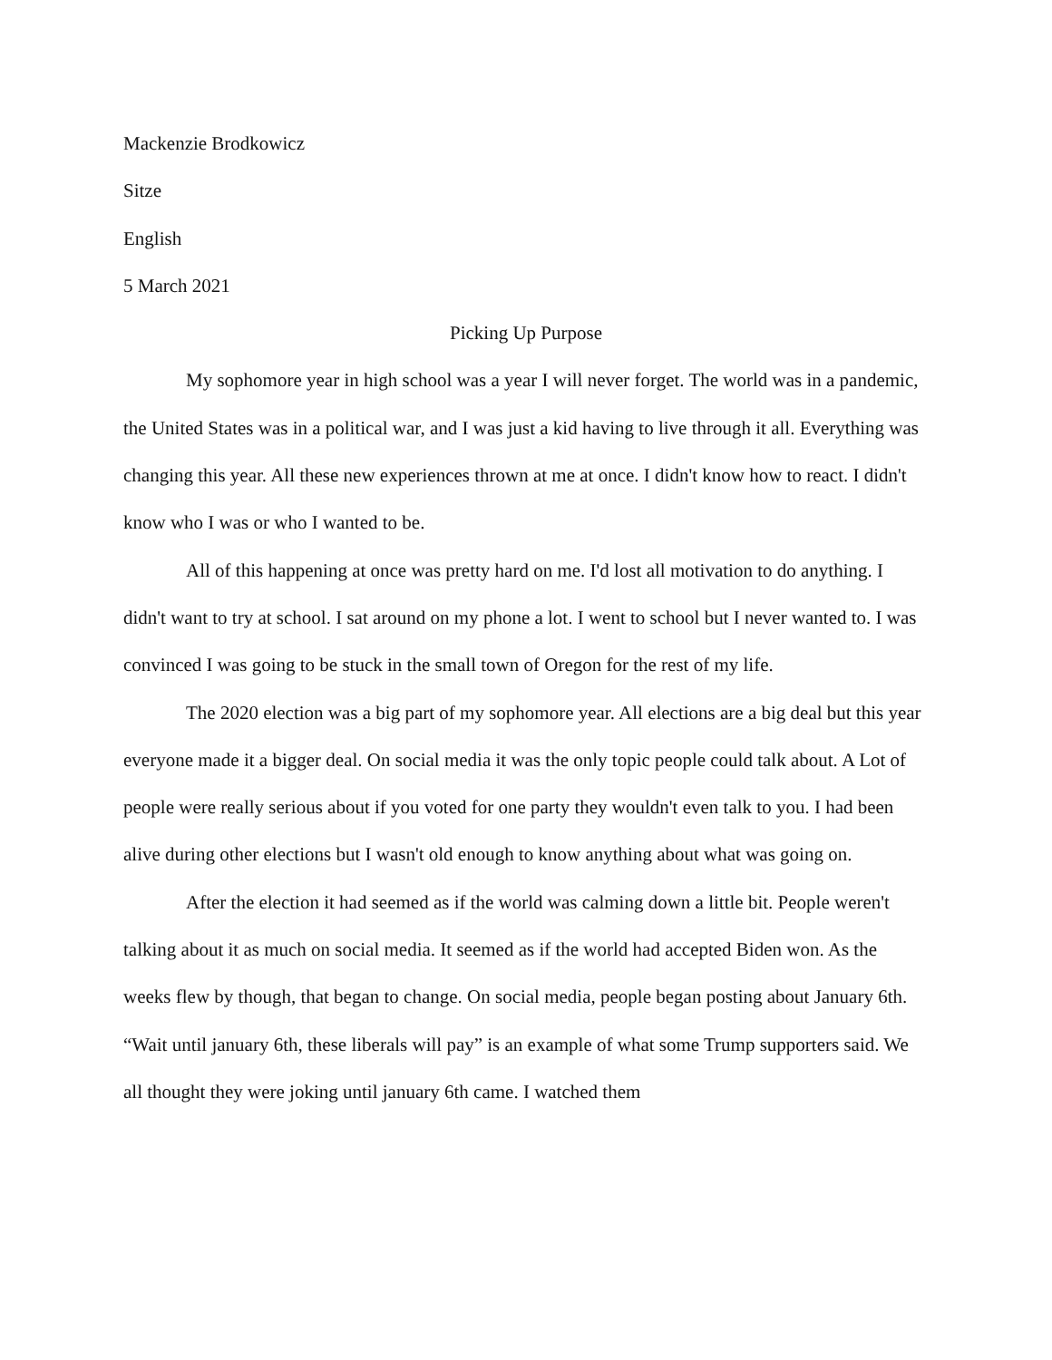Mackenzie Brodkowicz
Sitze
English
5 March 2021
Picking Up Purpose
My sophomore year in high school was a year I will never forget. The world was in a pandemic, the United States was in a political war, and I was just a kid having to live through it all. Everything was changing this year. All these new experiences thrown at me at once. I didn't know how to react. I didn't know who I was or who I wanted to be.
All of this happening at once was pretty hard on me. I'd lost all motivation to do anything. I didn't want to try at school. I sat around on my phone a lot. I went to school but I never wanted to. I was convinced I was going to be stuck in the small town of Oregon for the rest of my life.
The 2020 election was a big part of my sophomore year. All elections are a big deal but this year everyone made it a bigger deal. On social media it was the only topic people could talk about. A Lot of people were really serious about if you voted for one party they wouldn't even talk to you. I had been alive during other elections but I wasn't old enough to know anything about what was going on.
After the election it had seemed as if the world was calming down a little bit. People weren't talking about it as much on social media. It seemed as if the world had accepted Biden won. As the weeks flew by though, that began to change. On social media, people began posting about January 6th. “Wait until january 6th, these liberals will pay” is an example of what some Trump supporters said. We all thought they were joking until january 6th came. I watched them